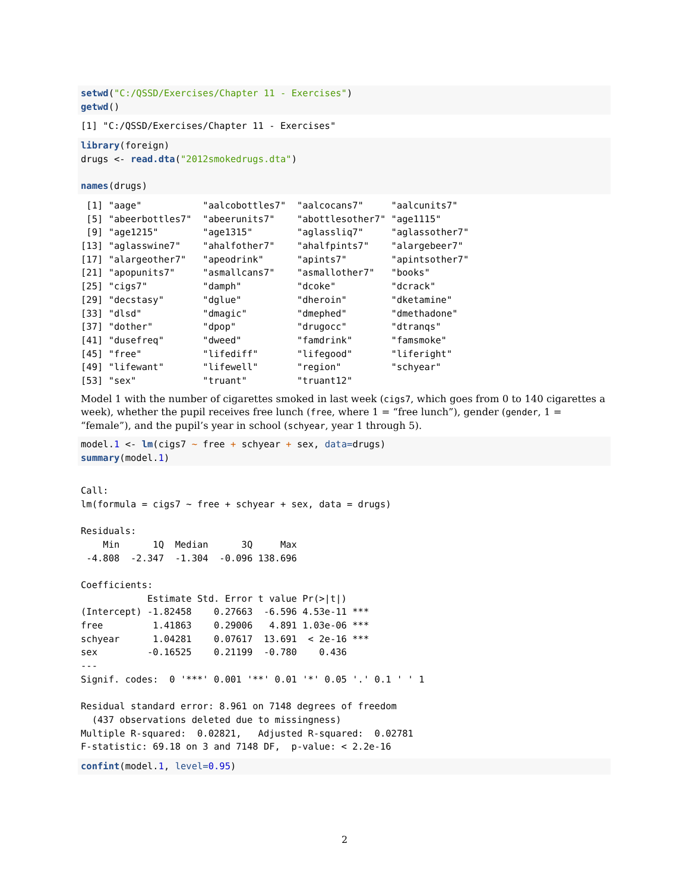setwd("C:/QSSD/Exercises/Chapter 11 - Exercises")
getwd()
[1] "C:/QSSD/Exercises/Chapter 11 - Exercises"
library(foreign)
drugs <- read.dta("2012smokedrugs.dta")

names(drugs)
 [1] "aage"           "aalcobottles7"  "aalcocans7"     "aalcunits7"    
 [5] "abeerbottles7"  "abeerunits7"    "abottlesother7" "age1115"       
 [9] "age1215"        "age1315"        "aglassliq7"     "aglassother7"  
[13] "aglasswine7"    "ahalfother7"    "ahalfpints7"    "alargebeer7"   
[17] "alargeother7"   "apeodrink"      "apints7"        "apintsother7"  
[21] "apopunits7"     "asmallcans7"    "asmallother7"   "books"         
[25] "cigs7"          "damph"          "dcoke"          "dcrack"        
[29] "decstasy"       "dglue"          "dheroin"        "dketamine"     
[33] "dlsd"           "dmagic"         "dmephed"        "dmethadone"    
[37] "dother"         "dpop"           "drugocc"        "dtranqs"       
[41] "dusefreq"       "dweed"          "famdrink"       "famsmoke"      
[45] "free"           "lifediff"       "lifegood"       "liferight"     
[49] "lifewant"       "lifewell"       "region"         "schyear"       
[53] "sex"            "truant"         "truant12"      
Model 1 with the number of cigarettes smoked in last week (cigs7, which goes from 0 to 140 cigarettes a week), whether the pupil receives free lunch (free, where 1 = “free lunch”), gender (gender, 1 = “female”), and the pupil’s year in school (schyear, year 1 through 5).
model.1 <- lm(cigs7 ~ free + schyear + sex, data=drugs)
summary(model.1)
Call:
lm(formula = cigs7 ~ free + schyear + sex, data = drugs)

Residuals:
    Min      1Q  Median      3Q     Max 
 -4.808  -2.347  -1.304  -0.096 138.696 

Coefficients:
            Estimate Std. Error t value Pr(>|t|)    
(Intercept) -1.82458    0.27663  -6.596 4.53e-11 ***
free         1.41863    0.29006   4.891 1.03e-06 ***
schyear      1.04281    0.07617  13.691  < 2e-16 ***
sex         -0.16525    0.21199  -0.780    0.436    
---
Signif. codes:  0 '***' 0.001 '**' 0.01 '*' 0.05 '.' 0.1 ' ' 1

Residual standard error: 8.961 on 7148 degrees of freedom
  (437 observations deleted due to missingness)
Multiple R-squared:  0.02821,   Adjusted R-squared:  0.02781 
F-statistic: 69.18 on 3 and 7148 DF,  p-value: < 2.2e-16
confint(model.1, level=0.95)
2